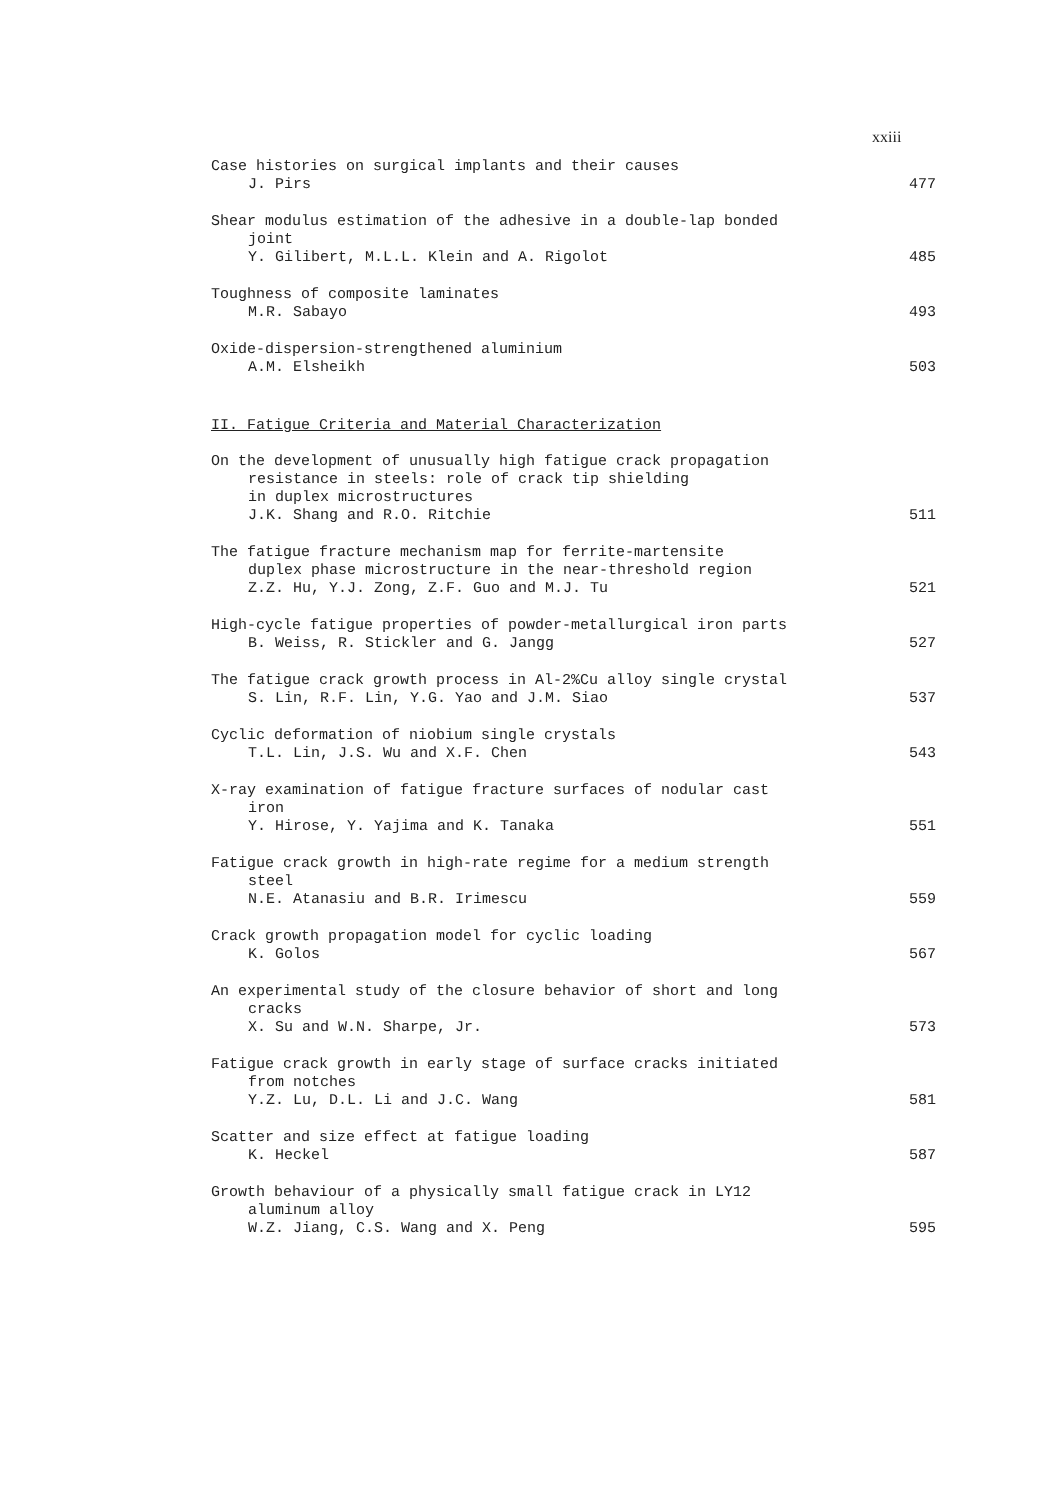xxiii
Case histories on surgical implants and their causes
J. Pirs
477
Shear modulus estimation of the adhesive in a double-lap bonded
joint
Y. Gilibert, M.L.L. Klein and A. Rigolot
485
Toughness of composite laminates
M.R. Sabayo
493
Oxide-dispersion-strengthened aluminium
A.M. Elsheikh
503
II. Fatigue Criteria and Material Characterization
On the development of unusually high fatigue crack propagation
resistance in steels: role of crack tip shielding
in duplex microstructures
J.K. Shang and R.O. Ritchie
511
The fatigue fracture mechanism map for ferrite-martensite
duplex phase microstructure in the near-threshold region
Z.Z. Hu, Y.J. Zong, Z.F. Guo and M.J. Tu
521
High-cycle fatigue properties of powder-metallurgical iron parts
B. Weiss, R. Stickler and G. Jangg
527
The fatigue crack growth process in Al-2%Cu alloy single crystal
S. Lin, R.F. Lin, Y.G. Yao and J.M. Siao
537
Cyclic deformation of niobium single crystals
T.L. Lin, J.S. Wu and X.F. Chen
543
X-ray examination of fatigue fracture surfaces of nodular cast
iron
Y. Hirose, Y. Yajima and K. Tanaka
551
Fatigue crack growth in high-rate regime for a medium strength
steel
N.E. Atanasiu and B.R. Irimescu
559
Crack growth propagation model for cyclic loading
K. Golos
567
An experimental study of the closure behavior of short and long
cracks
X. Su and W.N. Sharpe, Jr.
573
Fatigue crack growth in early stage of surface cracks initiated
from notches
Y.Z. Lu, D.L. Li and J.C. Wang
581
Scatter and size effect at fatigue loading
K. Heckel
587
Growth behaviour of a physically small fatigue crack in LY12
aluminum alloy
W.Z. Jiang, C.S. Wang and X. Peng
595